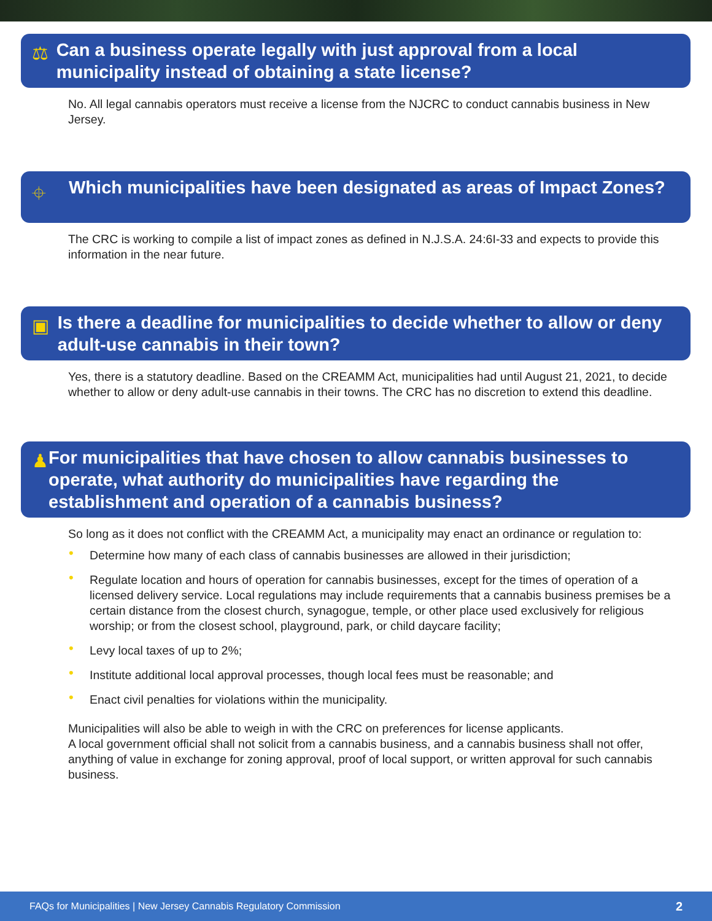⚖
Can a business operate legally with just approval from a local municipality instead of obtaining a state license?
No. All legal cannabis operators must receive a license from the NJCRC to conduct cannabis business in New Jersey.
⌖
Which municipalities have been designated as areas of Impact Zones?
The CRC is working to compile a list of impact zones as defined in N.J.S.A. 24:6I-33 and expects to provide this information in the near future.
▣
Is there a deadline for municipalities to decide whether to allow or deny adult-use cannabis in their town?
Yes, there is a statutory deadline. Based on the CREAMM Act, municipalities had until August 21, 2021, to decide whether to allow or deny adult-use cannabis in their towns. The CRC has no discretion to extend this deadline.
♟
For municipalities that have chosen to allow cannabis businesses to operate, what authority do municipalities have regarding the establishment and operation of a cannabis business?
So long as it does not conflict with the CREAMM Act, a municipality may enact an ordinance or regulation to:
• Determine how many of each class of cannabis businesses are allowed in their jurisdiction;
• Regulate location and hours of operation for cannabis businesses, except for the times of operation of a licensed delivery service. Local regulations may include requirements that a cannabis business premises be a certain distance from the closest church, synagogue, temple, or other place used exclusively for religious worship; or from the closest school, playground, park, or child daycare facility;
• Levy local taxes of up to 2%;
• Institute additional local approval processes, though local fees must be reasonable; and
• Enact civil penalties for violations within the municipality.
Municipalities will also be able to weigh in with the CRC on preferences for license applicants.
A local government official shall not solicit from a cannabis business, and a cannabis business shall not offer, anything of value in exchange for zoning approval, proof of local support, or written approval for such cannabis business.
FAQs for Municipalities | New Jersey Cannabis Regulatory Commission 2